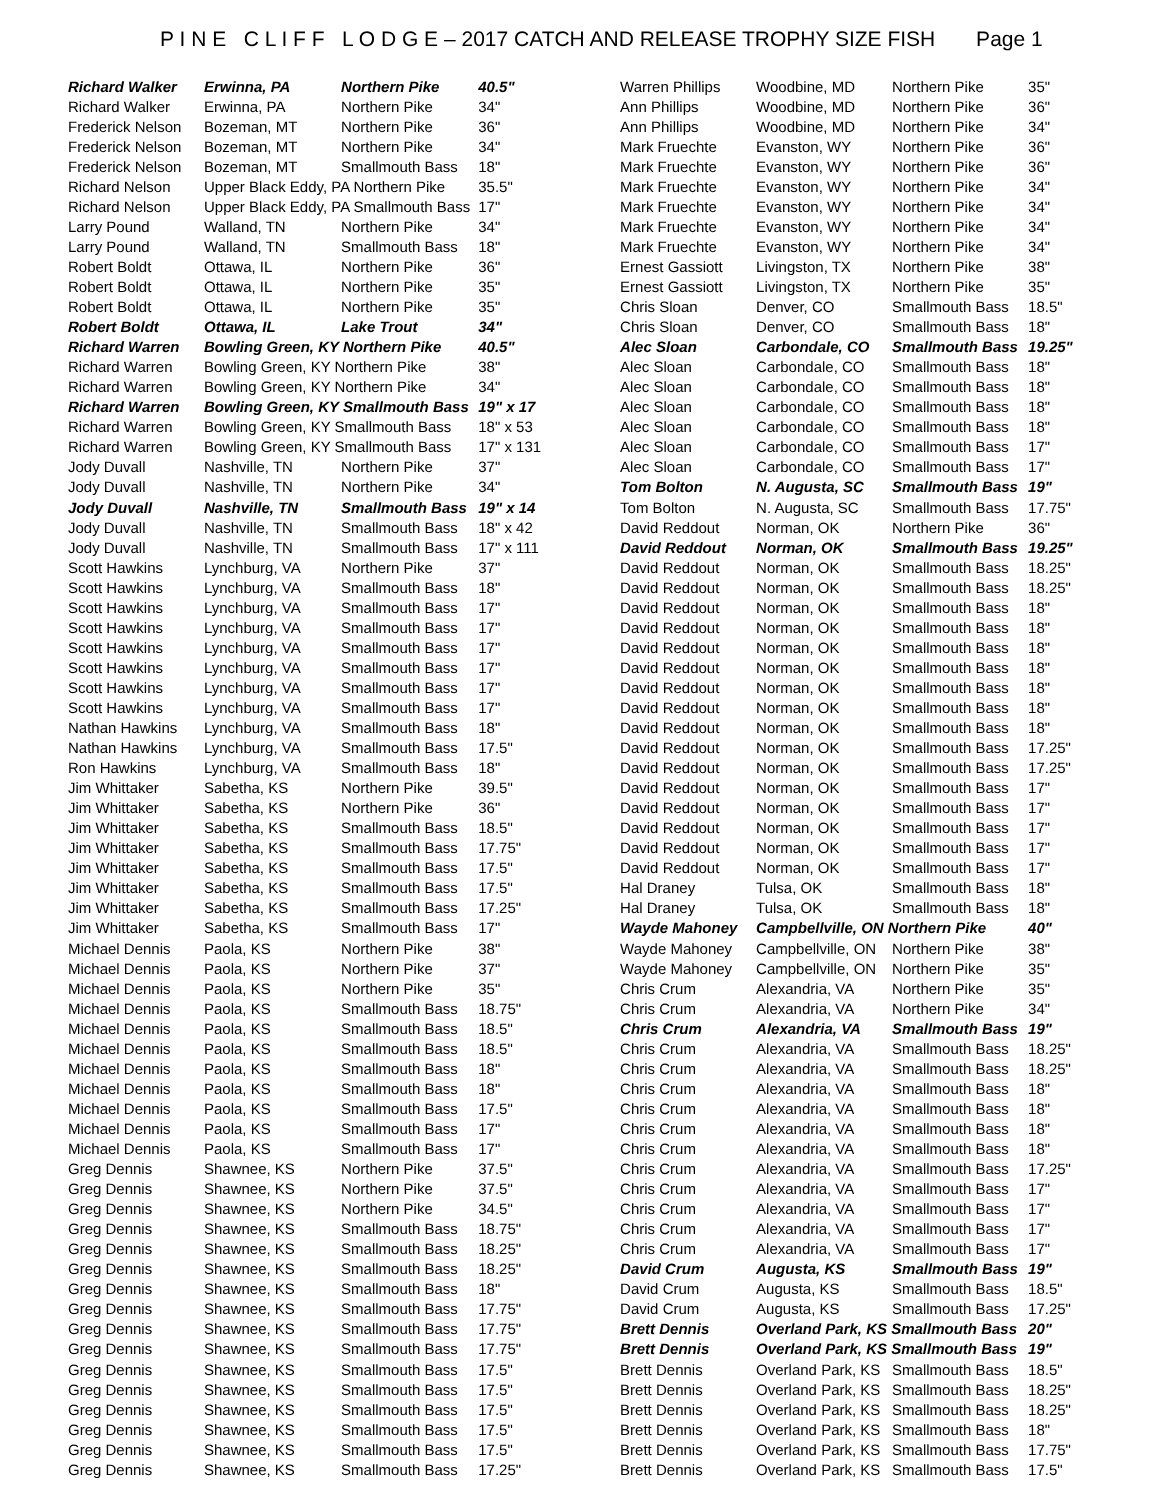P I N E C L I F F L O D G E – 2017 CATCH AND RELEASE TROPHY SIZE FISH Page 1
| Richard Walker | Erwinna, PA | Northern Pike | 40.5" |
| Richard Walker | Erwinna, PA | Northern Pike | 34" |
| Frederick Nelson | Bozeman, MT | Northern Pike | 36" |
| Frederick Nelson | Bozeman, MT | Northern Pike | 34" |
| Frederick Nelson | Bozeman, MT | Smallmouth Bass | 18" |
| Richard Nelson | Upper Black Eddy, PA Northern Pike | | 35.5" |
| Richard Nelson | Upper Black Eddy, PA Smallmouth Bass | | 17" |
| Larry Pound | Walland, TN | Northern Pike | 34" |
| Larry Pound | Walland, TN | Smallmouth Bass | 18" |
| Robert Boldt | Ottawa, IL | Northern Pike | 36" |
| Robert Boldt | Ottawa, IL | Northern Pike | 35" |
| Robert Boldt | Ottawa, IL | Northern Pike | 35" |
| Robert Boldt | Ottawa, IL | Lake Trout | 34" |
| Richard Warren | Bowling Green, KY Northern Pike | | 40.5" |
| Richard Warren | Bowling Green, KY Northern Pike | | 38" |
| Richard Warren | Bowling Green, KY Northern Pike | | 34" |
| Richard Warren | Bowling Green, KY Smallmouth Bass | | 19" x 17 |
| Richard Warren | Bowling Green, KY Smallmouth Bass | | 18" x 53 |
| Richard Warren | Bowling Green, KY Smallmouth Bass | | 17" x 131 |
| Jody Duvall | Nashville, TN | Northern Pike | 37" |
| Jody Duvall | Nashville, TN | Northern Pike | 34" |
| Jody Duvall | Nashville, TN | Smallmouth Bass | 19" x 14 |
| Jody Duvall | Nashville, TN | Smallmouth Bass | 18" x 42 |
| Jody Duvall | Nashville, TN | Smallmouth Bass | 17" x 111 |
| Scott Hawkins | Lynchburg, VA | Northern Pike | 37" |
| Scott Hawkins | Lynchburg, VA | Smallmouth Bass | 18" |
| Scott Hawkins | Lynchburg, VA | Smallmouth Bass | 17" |
| Scott Hawkins | Lynchburg, VA | Smallmouth Bass | 17" |
| Scott Hawkins | Lynchburg, VA | Smallmouth Bass | 17" |
| Scott Hawkins | Lynchburg, VA | Smallmouth Bass | 17" |
| Scott Hawkins | Lynchburg, VA | Smallmouth Bass | 17" |
| Scott Hawkins | Lynchburg, VA | Smallmouth Bass | 17" |
| Nathan Hawkins | Lynchburg, VA | Smallmouth Bass | 18" |
| Nathan Hawkins | Lynchburg, VA | Smallmouth Bass | 17.5" |
| Ron Hawkins | Lynchburg, VA | Smallmouth Bass | 18" |
| Jim Whittaker | Sabetha, KS | Northern Pike | 39.5" |
| Jim Whittaker | Sabetha, KS | Northern Pike | 36" |
| Jim Whittaker | Sabetha, KS | Smallmouth Bass | 18.5" |
| Jim Whittaker | Sabetha, KS | Smallmouth Bass | 17.75" |
| Jim Whittaker | Sabetha, KS | Smallmouth Bass | 17.5" |
| Jim Whittaker | Sabetha, KS | Smallmouth Bass | 17.5" |
| Jim Whittaker | Sabetha, KS | Smallmouth Bass | 17.25" |
| Jim Whittaker | Sabetha, KS | Smallmouth Bass | 17" |
| Michael Dennis | Paola, KS | Northern Pike | 38" |
| Michael Dennis | Paola, KS | Northern Pike | 37" |
| Michael Dennis | Paola, KS | Northern Pike | 35" |
| Michael Dennis | Paola, KS | Smallmouth Bass | 18.75" |
| Michael Dennis | Paola, KS | Smallmouth Bass | 18.5" |
| Michael Dennis | Paola, KS | Smallmouth Bass | 18.5" |
| Michael Dennis | Paola, KS | Smallmouth Bass | 18" |
| Michael Dennis | Paola, KS | Smallmouth Bass | 18" |
| Michael Dennis | Paola, KS | Smallmouth Bass | 17.5" |
| Michael Dennis | Paola, KS | Smallmouth Bass | 17" |
| Michael Dennis | Paola, KS | Smallmouth Bass | 17" |
| Greg Dennis | Shawnee, KS | Northern Pike | 37.5" |
| Greg Dennis | Shawnee, KS | Northern Pike | 37.5" |
| Greg Dennis | Shawnee, KS | Northern Pike | 34.5" |
| Greg Dennis | Shawnee, KS | Smallmouth Bass | 18.75" |
| Greg Dennis | Shawnee, KS | Smallmouth Bass | 18.25" |
| Greg Dennis | Shawnee, KS | Smallmouth Bass | 18.25" |
| Greg Dennis | Shawnee, KS | Smallmouth Bass | 18" |
| Greg Dennis | Shawnee, KS | Smallmouth Bass | 17.75" |
| Greg Dennis | Shawnee, KS | Smallmouth Bass | 17.75" |
| Greg Dennis | Shawnee, KS | Smallmouth Bass | 17.75" |
| Greg Dennis | Shawnee, KS | Smallmouth Bass | 17.5" |
| Greg Dennis | Shawnee, KS | Smallmouth Bass | 17.5" |
| Greg Dennis | Shawnee, KS | Smallmouth Bass | 17.5" |
| Greg Dennis | Shawnee, KS | Smallmouth Bass | 17.5" |
| Greg Dennis | Shawnee, KS | Smallmouth Bass | 17.5" |
| Greg Dennis | Shawnee, KS | Smallmouth Bass | 17.25" |
| Warren Phillips | Woodbine, MD | Northern Pike | 35" |
| Ann Phillips | Woodbine, MD | Northern Pike | 36" |
| Ann Phillips | Woodbine, MD | Northern Pike | 34" |
| Mark Fruechte | Evanston, WY | Northern Pike | 36" |
| Mark Fruechte | Evanston, WY | Northern Pike | 36" |
| Mark Fruechte | Evanston, WY | Northern Pike | 34" |
| Mark Fruechte | Evanston, WY | Northern Pike | 34" |
| Mark Fruechte | Evanston, WY | Northern Pike | 34" |
| Mark Fruechte | Evanston, WY | Northern Pike | 34" |
| Ernest Gassiott | Livingston, TX | Northern Pike | 38" |
| Ernest Gassiott | Livingston, TX | Northern Pike | 35" |
| Chris Sloan | Denver, CO | Smallmouth Bass | 18.5" |
| Chris Sloan | Denver, CO | Smallmouth Bass | 18" |
| Alec Sloan | Carbondale, CO | Smallmouth Bass | 19.25" |
| Alec Sloan | Carbondale, CO | Smallmouth Bass | 18" |
| Alec Sloan | Carbondale, CO | Smallmouth Bass | 18" |
| Alec Sloan | Carbondale, CO | Smallmouth Bass | 18" |
| Alec Sloan | Carbondale, CO | Smallmouth Bass | 18" |
| Alec Sloan | Carbondale, CO | Smallmouth Bass | 17" |
| Alec Sloan | Carbondale, CO | Smallmouth Bass | 17" |
| Tom Bolton | N. Augusta, SC | Smallmouth Bass | 19" |
| Tom Bolton | N. Augusta, SC | Smallmouth Bass | 17.75" |
| David Reddout | Norman, OK | Northern Pike | 36" |
| David Reddout | Norman, OK | Smallmouth Bass | 19.25" |
| David Reddout | Norman, OK | Smallmouth Bass | 18.25" |
| David Reddout | Norman, OK | Smallmouth Bass | 18.25" |
| David Reddout | Norman, OK | Smallmouth Bass | 18" |
| David Reddout | Norman, OK | Smallmouth Bass | 18" |
| David Reddout | Norman, OK | Smallmouth Bass | 18" |
| David Reddout | Norman, OK | Smallmouth Bass | 18" |
| David Reddout | Norman, OK | Smallmouth Bass | 18" |
| David Reddout | Norman, OK | Smallmouth Bass | 18" |
| David Reddout | Norman, OK | Smallmouth Bass | 18" |
| David Reddout | Norman, OK | Smallmouth Bass | 17.25" |
| David Reddout | Norman, OK | Smallmouth Bass | 17.25" |
| David Reddout | Norman, OK | Smallmouth Bass | 17" |
| David Reddout | Norman, OK | Smallmouth Bass | 17" |
| David Reddout | Norman, OK | Smallmouth Bass | 17" |
| David Reddout | Norman, OK | Smallmouth Bass | 17" |
| David Reddout | Norman, OK | Smallmouth Bass | 17" |
| Hal Draney | Tulsa, OK | Smallmouth Bass | 18" |
| Hal Draney | Tulsa, OK | Smallmouth Bass | 18" |
| Wayde Mahoney | Campbellville, ON Northern Pike | | 40" |
| Wayde Mahoney | Campbellville, ON | Northern Pike | 38" |
| Wayde Mahoney | Campbellville, ON | Northern Pike | 35" |
| Chris Crum | Alexandria, VA | Northern Pike | 35" |
| Chris Crum | Alexandria, VA | Northern Pike | 34" |
| Chris Crum | Alexandria, VA | Smallmouth Bass | 19" |
| Chris Crum | Alexandria, VA | Smallmouth Bass | 18.25" |
| Chris Crum | Alexandria, VA | Smallmouth Bass | 18.25" |
| Chris Crum | Alexandria, VA | Smallmouth Bass | 18" |
| Chris Crum | Alexandria, VA | Smallmouth Bass | 18" |
| Chris Crum | Alexandria, VA | Smallmouth Bass | 18" |
| Chris Crum | Alexandria, VA | Smallmouth Bass | 18" |
| Chris Crum | Alexandria, VA | Smallmouth Bass | 17.25" |
| Chris Crum | Alexandria, VA | Smallmouth Bass | 17" |
| Chris Crum | Alexandria, VA | Smallmouth Bass | 17" |
| Chris Crum | Alexandria, VA | Smallmouth Bass | 17" |
| Chris Crum | Alexandria, VA | Smallmouth Bass | 17" |
| David Crum | Augusta, KS | Smallmouth Bass | 19" |
| David Crum | Augusta, KS | Smallmouth Bass | 18.5" |
| David Crum | Augusta, KS | Smallmouth Bass | 17.25" |
| Brett Dennis | Overland Park, KS Smallmouth Bass | | 20" |
| Brett Dennis | Overland Park, KS Smallmouth Bass | | 19" |
| Brett Dennis | Overland Park, KS | Smallmouth Bass | 18.5" |
| Brett Dennis | Overland Park, KS | Smallmouth Bass | 18.25" |
| Brett Dennis | Overland Park, KS | Smallmouth Bass | 18.25" |
| Brett Dennis | Overland Park, KS | Smallmouth Bass | 18" |
| Brett Dennis | Overland Park, KS | Smallmouth Bass | 17.75" |
| Brett Dennis | Overland Park, KS | Smallmouth Bass | 17.5" |